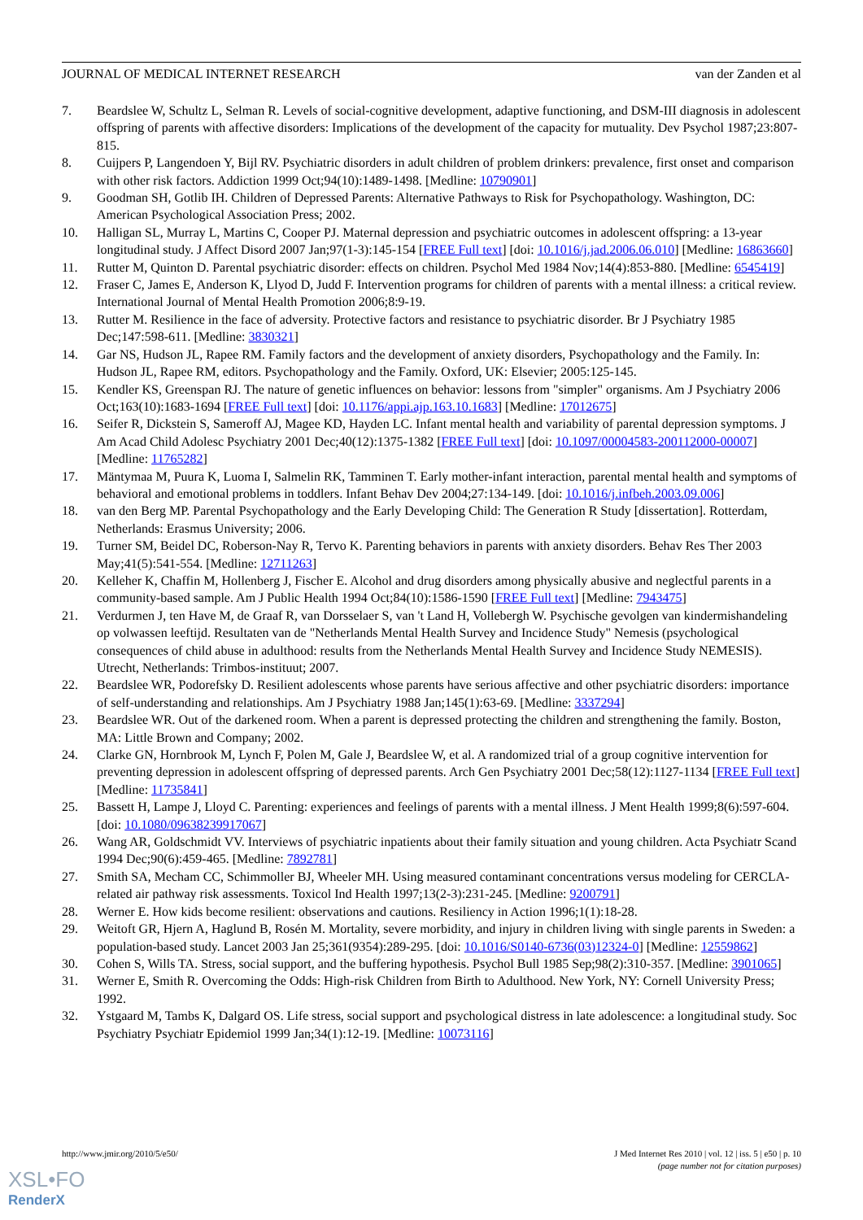JOURNAL OF MEDICAL INTERNET RESEARCH van der Zanden et al
7. Beardslee W, Schultz L, Selman R. Levels of social-cognitive development, adaptive functioning, and DSM-III diagnosis in adolescent offspring of parents with affective disorders: Implications of the development of the capacity for mutuality. Dev Psychol 1987;23:807-815.
8. Cuijpers P, Langendoen Y, Bijl RV. Psychiatric disorders in adult children of problem drinkers: prevalence, first onset and comparison with other risk factors. Addiction 1999 Oct;94(10):1489-1498. [Medline: 10790901]
9. Goodman SH, Gotlib IH. Children of Depressed Parents: Alternative Pathways to Risk for Psychopathology. Washington, DC: American Psychological Association Press; 2002.
10. Halligan SL, Murray L, Martins C, Cooper PJ. Maternal depression and psychiatric outcomes in adolescent offspring: a 13-year longitudinal study. J Affect Disord 2007 Jan;97(1-3):145-154 [FREE Full text] [doi: 10.1016/j.jad.2006.06.010] [Medline: 16863660]
11. Rutter M, Quinton D. Parental psychiatric disorder: effects on children. Psychol Med 1984 Nov;14(4):853-880. [Medline: 6545419]
12. Fraser C, James E, Anderson K, Llyod D, Judd F. Intervention programs for children of parents with a mental illness: a critical review. International Journal of Mental Health Promotion 2006;8:9-19.
13. Rutter M. Resilience in the face of adversity. Protective factors and resistance to psychiatric disorder. Br J Psychiatry 1985 Dec;147:598-611. [Medline: 3830321]
14. Gar NS, Hudson JL, Rapee RM. Family factors and the development of anxiety disorders, Psychopathology and the Family. In: Hudson JL, Rapee RM, editors. Psychopathology and the Family. Oxford, UK: Elsevier; 2005:125-145.
15. Kendler KS, Greenspan RJ. The nature of genetic influences on behavior: lessons from "simpler" organisms. Am J Psychiatry 2006 Oct;163(10):1683-1694 [FREE Full text] [doi: 10.1176/appi.ajp.163.10.1683] [Medline: 17012675]
16. Seifer R, Dickstein S, Sameroff AJ, Magee KD, Hayden LC. Infant mental health and variability of parental depression symptoms. J Am Acad Child Adolesc Psychiatry 2001 Dec;40(12):1375-1382 [FREE Full text] [doi: 10.1097/00004583-200112000-00007] [Medline: 11765282]
17. Mäntymaa M, Puura K, Luoma I, Salmelin RK, Tamminen T. Early mother-infant interaction, parental mental health and symptoms of behavioral and emotional problems in toddlers. Infant Behav Dev 2004;27:134-149. [doi: 10.1016/j.infbeh.2003.09.006]
18. van den Berg MP. Parental Psychopathology and the Early Developing Child: The Generation R Study [dissertation]. Rotterdam, Netherlands: Erasmus University; 2006.
19. Turner SM, Beidel DC, Roberson-Nay R, Tervo K. Parenting behaviors in parents with anxiety disorders. Behav Res Ther 2003 May;41(5):541-554. [Medline: 12711263]
20. Kelleher K, Chaffin M, Hollenberg J, Fischer E. Alcohol and drug disorders among physically abusive and neglectful parents in a community-based sample. Am J Public Health 1994 Oct;84(10):1586-1590 [FREE Full text] [Medline: 7943475]
21. Verdurmen J, ten Have M, de Graaf R, van Dorsselaer S, van 't Land H, Vollebergh W. Psychische gevolgen van kindermishandeling op volwassen leeftijd. Resultaten van de "Netherlands Mental Health Survey and Incidence Study" Nemesis (psychological consequences of child abuse in adulthood: results from the Netherlands Mental Health Survey and Incidence Study NEMESIS). Utrecht, Netherlands: Trimbos-instituut; 2007.
22. Beardslee WR, Podorefsky D. Resilient adolescents whose parents have serious affective and other psychiatric disorders: importance of self-understanding and relationships. Am J Psychiatry 1988 Jan;145(1):63-69. [Medline: 3337294]
23. Beardslee WR. Out of the darkened room. When a parent is depressed protecting the children and strengthening the family. Boston, MA: Little Brown and Company; 2002.
24. Clarke GN, Hornbrook M, Lynch F, Polen M, Gale J, Beardslee W, et al. A randomized trial of a group cognitive intervention for preventing depression in adolescent offspring of depressed parents. Arch Gen Psychiatry 2001 Dec;58(12):1127-1134 [FREE Full text] [Medline: 11735841]
25. Bassett H, Lampe J, Lloyd C. Parenting: experiences and feelings of parents with a mental illness. J Ment Health 1999;8(6):597-604. [doi: 10.1080/09638239917067]
26. Wang AR, Goldschmidt VV. Interviews of psychiatric inpatients about their family situation and young children. Acta Psychiatr Scand 1994 Dec;90(6):459-465. [Medline: 7892781]
27. Smith SA, Mecham CC, Schimmoller BJ, Wheeler MH. Using measured contaminant concentrations versus modeling for CERCLA-related air pathway risk assessments. Toxicol Ind Health 1997;13(2-3):231-245. [Medline: 9200791]
28. Werner E. How kids become resilient: observations and cautions. Resiliency in Action 1996;1(1):18-28.
29. Weitoft GR, Hjern A, Haglund B, Rosén M. Mortality, severe morbidity, and injury in children living with single parents in Sweden: a population-based study. Lancet 2003 Jan 25;361(9354):289-295. [doi: 10.1016/S0140-6736(03)12324-0] [Medline: 12559862]
30. Cohen S, Wills TA. Stress, social support, and the buffering hypothesis. Psychol Bull 1985 Sep;98(2):310-357. [Medline: 3901065]
31. Werner E, Smith R. Overcoming the Odds: High-risk Children from Birth to Adulthood. New York, NY: Cornell University Press; 1992.
32. Ystgaard M, Tambs K, Dalgard OS. Life stress, social support and psychological distress in late adolescence: a longitudinal study. Soc Psychiatry Psychiatr Epidemiol 1999 Jan;34(1):12-19. [Medline: 10073116]
http://www.jmir.org/2010/5/e50/ J Med Internet Res 2010 | vol. 12 | iss. 5 | e50 | p. 10
(page number not for citation purposes)
XSL•FO
RenderX